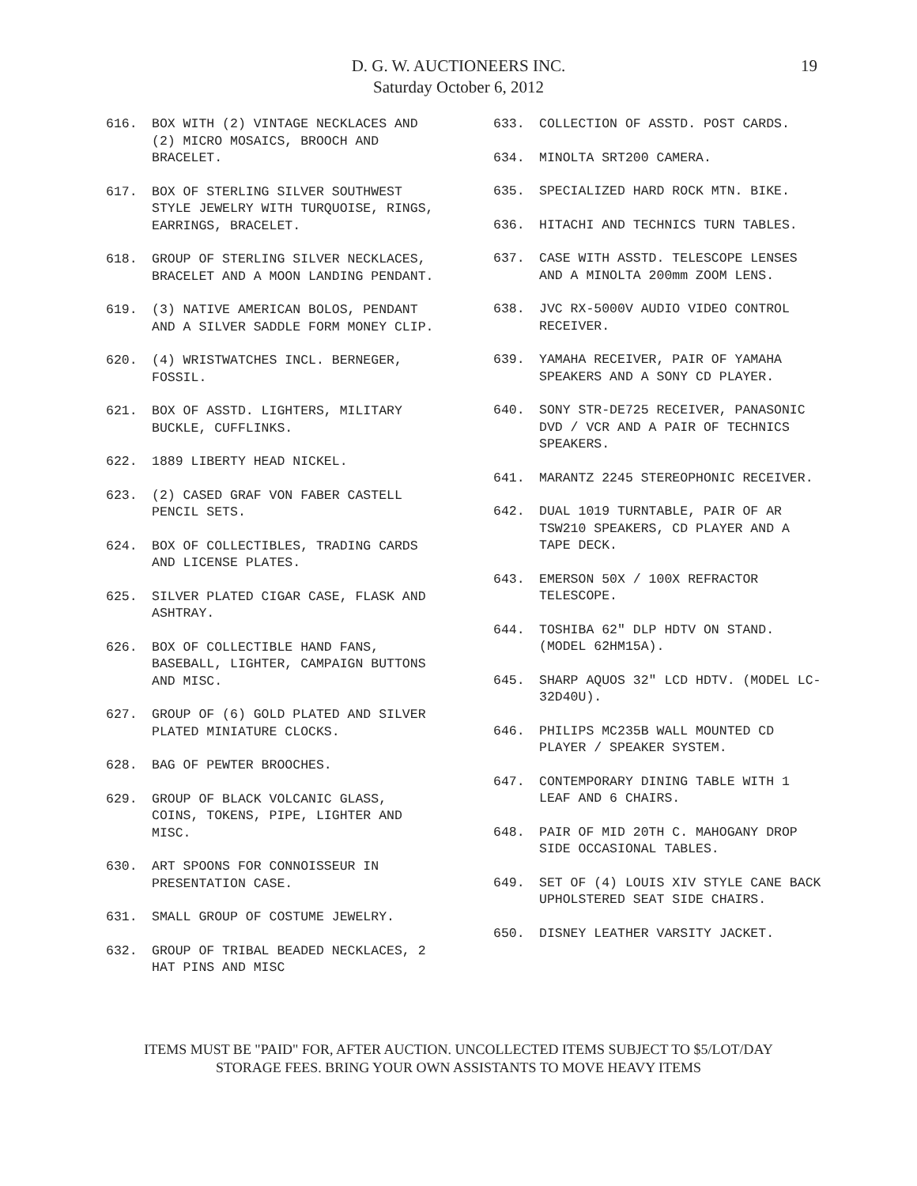D. G. W. AUCTIONEERS INC.
Saturday October 6, 2012
19
616. BOX WITH (2) VINTAGE NECKLACES AND (2) MICRO MOSAICS, BROOCH AND BRACELET.
617. BOX OF STERLING SILVER SOUTHWEST STYLE JEWELRY WITH TURQUOISE, RINGS, EARRINGS, BRACELET.
618. GROUP OF STERLING SILVER NECKLACES, BRACELET AND A MOON LANDING PENDANT.
619. (3) NATIVE AMERICAN BOLOS, PENDANT AND A SILVER SADDLE FORM MONEY CLIP.
620. (4) WRISTWATCHES INCL. BERNEGER, FOSSIL.
621. BOX OF ASSTD. LIGHTERS, MILITARY BUCKLE, CUFFLINKS.
622. 1889 LIBERTY HEAD NICKEL.
623. (2) CASED GRAF VON FABER CASTELL PENCIL SETS.
624. BOX OF COLLECTIBLES, TRADING CARDS AND LICENSE PLATES.
625. SILVER PLATED CIGAR CASE, FLASK AND ASHTRAY.
626. BOX OF COLLECTIBLE HAND FANS, BASEBALL, LIGHTER, CAMPAIGN BUTTONS AND MISC.
627. GROUP OF (6) GOLD PLATED AND SILVER PLATED MINIATURE CLOCKS.
628. BAG OF PEWTER BROOCHES.
629. GROUP OF BLACK VOLCANIC GLASS, COINS, TOKENS, PIPE, LIGHTER AND MISC.
630. ART SPOONS FOR CONNOISSEUR IN PRESENTATION CASE.
631. SMALL GROUP OF COSTUME JEWELRY.
632. GROUP OF TRIBAL BEADED NECKLACES, 2 HAT PINS AND MISC
633. COLLECTION OF ASSTD. POST CARDS.
634. MINOLTA SRT200 CAMERA.
635. SPECIALIZED HARD ROCK MTN. BIKE.
636. HITACHI AND TECHNICS TURN TABLES.
637. CASE WITH ASSTD. TELESCOPE LENSES AND A MINOLTA 200mm ZOOM LENS.
638. JVC RX-5000V AUDIO VIDEO CONTROL RECEIVER.
639. YAMAHA RECEIVER, PAIR OF YAMAHA SPEAKERS AND A SONY CD PLAYER.
640. SONY STR-DE725 RECEIVER, PANASONIC DVD / VCR AND A PAIR OF TECHNICS SPEAKERS.
641. MARANTZ 2245 STEREOPHONIC RECEIVER.
642. DUAL 1019 TURNTABLE, PAIR OF AR TSW210 SPEAKERS, CD PLAYER AND A TAPE DECK.
643. EMERSON 50X / 100X REFRACTOR TELESCOPE.
644. TOSHIBA 62" DLP HDTV ON STAND. (MODEL 62HM15A).
645. SHARP AQUOS 32" LCD HDTV. (MODEL LC-32D40U).
646. PHILIPS MC235B WALL MOUNTED CD PLAYER / SPEAKER SYSTEM.
647. CONTEMPORARY DINING TABLE WITH 1 LEAF AND 6 CHAIRS.
648. PAIR OF MID 20TH C. MAHOGANY DROP SIDE OCCASIONAL TABLES.
649. SET OF (4) LOUIS XIV STYLE CANE BACK UPHOLSTERED SEAT SIDE CHAIRS.
650. DISNEY LEATHER VARSITY JACKET.
ITEMS MUST BE "PAID" FOR, AFTER AUCTION. UNCOLLECTED ITEMS SUBJECT TO $5/LOT/DAY
STORAGE FEES. BRING YOUR OWN ASSISTANTS TO MOVE HEAVY ITEMS